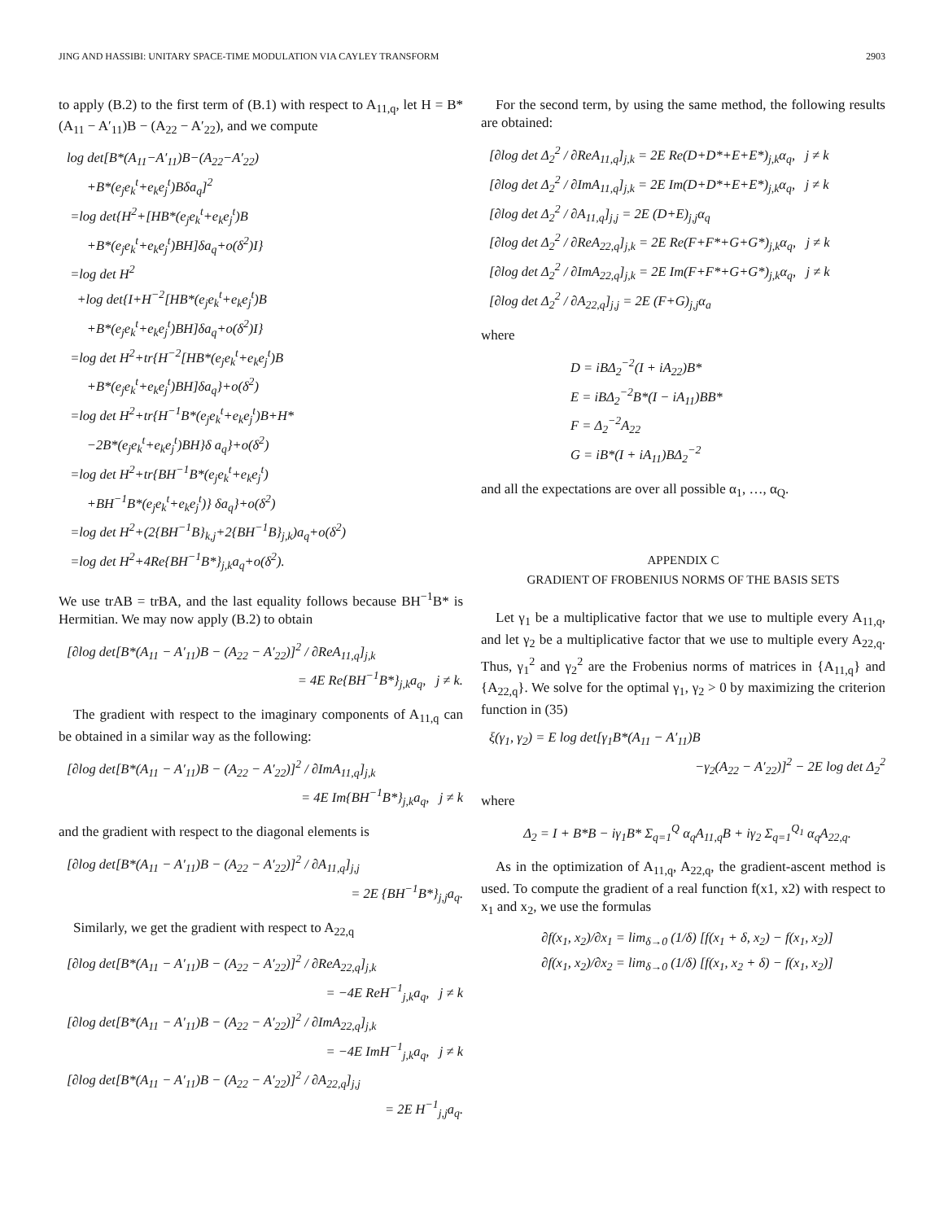JING AND HASSIBI: UNITARY SPACE-TIME MODULATION VIA CAYLEY TRANSFORM 2903
to apply (B.2) to the first term of (B.1) with respect to A<sub>11,q</sub>, let H = B*(A<sub>11</sub> − A′<sub>11</sub>)B − (A<sub>22</sub> − A′<sub>22</sub>), and we compute
log det[B*(A<sub>11</sub>−A′<sub>11</sub>)B−(A<sub>22</sub>−A′<sub>22</sub>) +B*(e<sub>j</sub>e<sub>k</sub><sup>t</sup>+e<sub>k</sub>e<sub>j</sub><sup>t</sup>)Bδa<sub>q</sub>]<sup>2</sup> =log det{H<sup>2</sup>+[HB*(e<sub>j</sub>e<sub>k</sub><sup>t</sup>+e<sub>k</sub>e<sub>j</sub><sup>t</sup>)B +B*(e<sub>j</sub>e<sub>k</sub><sup>t</sup>+e<sub>k</sub>e<sub>j</sub><sup>t</sup>)BH]δa<sub>q</sub>+o(δ<sup>2</sup>)I} =log det H<sup>2</sup> +log det{I+H<sup>−2</sup>[HB*(e<sub>j</sub>e<sub>k</sub><sup>t</sup>+e<sub>k</sub>e<sub>j</sub><sup>t</sup>)B +B*(e<sub>j</sub>e<sub>k</sub><sup>t</sup>+e<sub>k</sub>e<sub>j</sub><sup>t</sup>)BH]δa<sub>q</sub>+o(δ<sup>2</sup>)I} =log det H<sup>2</sup>+tr{H<sup>−2</sup>[HB*(e<sub>j</sub>e<sub>k</sub><sup>t</sup>+e<sub>k</sub>e<sub>j</sub><sup>t</sup>)B +B*(e<sub>j</sub>e<sub>k</sub><sup>t</sup>+e<sub>k</sub>e<sub>j</sub><sup>t</sup>)BH]δa<sub>q</sub>}+o(δ<sup>2</sup>) =log det H<sup>2</sup>+tr{H<sup>−1</sup>B*(e<sub>j</sub>e<sub>k</sub><sup>t</sup>+e<sub>k</sub>e<sub>j</sub><sup>t</sup>)B+H* −2B*(e<sub>j</sub>e<sub>k</sub><sup>t</sup>+e<sub>k</sub>e<sub>j</sub><sup>t</sup>)BH}δ a<sub>q</sub>}+o(δ<sup>2</sup>) =log det H<sup>2</sup>+tr{BH<sup>−1</sup>B*(e<sub>j</sub>e<sub>k</sub><sup>t</sup>+e<sub>k</sub>e<sub>j</sub><sup>t</sup>) +BH<sup>−1</sup>B*(e<sub>j</sub>e<sub>k</sub><sup>t</sup>+e<sub>k</sub>e<sub>j</sub><sup>t</sup>)} δa<sub>q</sub>}+o(δ<sup>2</sup>) =log det H<sup>2</sup>+(2{BH<sup>−1</sup>B}<sub>k,j</sub>+2{BH<sup>−1</sup>B}<sub>j,k</sub>)a<sub>q</sub>+o(δ<sup>2</sup>) =log det H<sup>2</sup>+4Re{BH<sup>−1</sup>B*}<sub>j,k</sub>a<sub>q</sub>+o(δ<sup>2</sup>).
We use trAB = trBA, and the last equality follows because BH<sup>−1</sup>B* is Hermitian. We may now apply (B.2) to obtain
[∂log det[B*(A<sub>11</sub> − A′<sub>11</sub>)B − (A<sub>22</sub> − A′<sub>22</sub>)]<sup>2</sup> / ∂ReA<sub>11,q</sub>]<sub>j,k</sub>
= 4E Re{BH<sup>−1</sup>B*}<sub>j,k</sub>a<sub>q</sub>, j ≠ k.
The gradient with respect to the imaginary components of A<sub>11,q</sub> can be obtained in a similar way as the following:
[∂log det[B*(A<sub>11</sub> − A′<sub>11</sub>)B − (A<sub>22</sub> − A′<sub>22</sub>)]<sup>2</sup> / ∂ImA<sub>11,q</sub>]<sub>j,k</sub>
= 4E Im{BH<sup>−1</sup>B*}<sub>j,k</sub>a<sub>q</sub>, j ≠ k
and the gradient with respect to the diagonal elements is
[∂log det[B*(A<sub>11</sub> − A′<sub>11</sub>)B − (A<sub>22</sub> − A′<sub>22</sub>)]<sup>2</sup> / ∂A<sub>11,q</sub>]<sub>j,j</sub>
= 2E {BH<sup>−1</sup>B*}<sub>j,j</sub>a<sub>q</sub>.
Similarly, we get the gradient with respect to A<sub>22,q</sub>
[∂log det[B*(A<sub>11</sub> − A′<sub>11</sub>)B − (A<sub>22</sub> − A′<sub>22</sub>)]<sup>2</sup> / ∂ReA<sub>22,q</sub>]<sub>j,k</sub>
= −4E ReH<sup>−1</sup><sub>j,k</sub>a<sub>q</sub>, j ≠ k
[∂log det[B*(A<sub>11</sub> − A′<sub>11</sub>)B − (A<sub>22</sub> − A′<sub>22</sub>)]<sup>2</sup> / ∂ImA<sub>22,q</sub>]<sub>j,k</sub>
= −4E ImH<sup>−1</sup><sub>j,k</sub>a<sub>q</sub>, j ≠ k
[∂log det[B*(A<sub>11</sub> − A′<sub>11</sub>)B − (A<sub>22</sub> − A′<sub>22</sub>)]<sup>2</sup> / ∂A<sub>22,q</sub>]<sub>j,j</sub>
= 2E H<sup>−1</sup><sub>j,j</sub>a<sub>q</sub>.
For the second term, by using the same method, the following results are obtained:
[∂log det Δ<sub>2</sub><sup>2</sup> / ∂ReA<sub>11,q</sub>]<sub>j,k</sub> = 2E Re(D+D*+E+E*)<sub>j,k</sub>α<sub>q</sub>, j ≠ k [∂log det Δ<sub>2</sub><sup>2</sup> / ∂ImA<sub>11,q</sub>]<sub>j,k</sub> = 2E Im(D+D*+E+E*)<sub>j,k</sub>α<sub>q</sub>, j ≠ k [∂log det Δ<sub>2</sub><sup>2</sup> / ∂A<sub>11,q</sub>]<sub>j,j</sub> = 2E (D+E)<sub>j,j</sub>α<sub>q</sub> [∂log det Δ<sub>2</sub><sup>2</sup> / ∂ReA<sub>22,q</sub>]<sub>j,k</sub> = 2E Re(F+F*+G+G*)<sub>j,k</sub>α<sub>q</sub>, j ≠ k [∂log det Δ<sub>2</sub><sup>2</sup> / ∂ImA<sub>22,q</sub>]<sub>j,k</sub> = 2E Im(F+F*+G+G*)<sub>j,k</sub>α<sub>q</sub>, j ≠ k [∂log det Δ<sub>2</sub><sup>2</sup> / ∂A<sub>22,q</sub>]<sub>j,j</sub> = 2E (F+G)<sub>j,j</sub>α<sub>a</sub>
where
D = iBΔ<sub>2</sub><sup>−2</sup>(I + iA<sub>22</sub>)B* E = iBΔ<sub>2</sub><sup>−2</sup>B*(I − iA<sub>11</sub>)BB* F = Δ<sub>2</sub><sup>−2</sup>A<sub>22</sub> G = iB*(I + iA<sub>11</sub>)BΔ<sub>2</sub><sup>−2</sup>
and all the expectations are over all possible α<sub>1</sub>, …, α<sub>Q</sub>.
APPENDIX C
GRADIENT OF FROBENIUS NORMS OF THE BASIS SETS
Let γ<sub>1</sub> be a multiplicative factor that we use to multiple every A<sub>11,q</sub>, and let γ<sub>2</sub> be a multiplicative factor that we use to multiple every A<sub>22,q</sub>. Thus, γ<sub>1</sub><sup>2</sup> and γ<sub>2</sub><sup>2</sup> are the Frobenius norms of matrices in {A<sub>11,q</sub>} and {A<sub>22,q</sub>}. We solve for the optimal γ<sub>1</sub>, γ<sub>2</sub> > 0 by maximizing the criterion function in (35)
ξ(γ<sub>1</sub>, γ<sub>2</sub>) = E log det[γ<sub>1</sub>B*(A<sub>11</sub> − A′<sub>11</sub>)B
−γ<sub>2</sub>(A<sub>22</sub> − A′<sub>22</sub>)]<sup>2</sup> − 2E log det Δ<sub>2</sub><sup>2</sup>
where
Δ<sub>2</sub> = I + B*B − iγ<sub>1</sub>B* Σ<sub>q=1</sub><sup>Q</sup> α<sub>q</sub>A<sub>11,q</sub>B + iγ<sub>2</sub> Σ<sub>q=1</sub><sup>Q<sub>1</sub></sup> α<sub>q</sub>A<sub>22,q</sub>.
As in the optimization of A<sub>11,q</sub>, A<sub>22,q</sub>, the gradient-ascent method is used. To compute the gradient of a real function f(x1, x2) with respect to x<sub>1</sub> and x<sub>2</sub>, we use the formulas
∂f(x<sub>1</sub>, x<sub>2</sub>)/∂x<sub>1</sub> = lim<sub>δ→0</sub> (1/δ) [f(x<sub>1</sub> + δ, x<sub>2</sub>) − f(x<sub>1</sub>, x<sub>2</sub>)] ∂f(x<sub>1</sub>, x<sub>2</sub>)/∂x<sub>2</sub> = lim<sub>δ→0</sub> (1/δ) [f(x<sub>1</sub>, x<sub>2</sub> + δ) − f(x<sub>1</sub>, x<sub>2</sub>)]